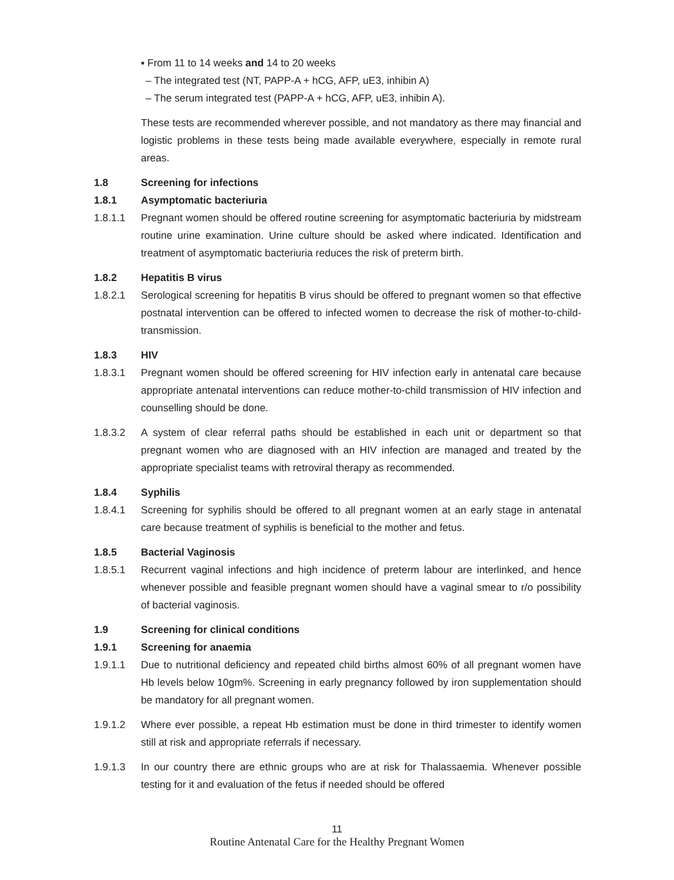▪ From 11 to 14 weeks and 14 to 20 weeks
– The integrated test (NT, PAPP-A + hCG, AFP, uE3, inhibin A)
– The serum integrated test (PAPP-A + hCG, AFP, uE3, inhibin A).
These tests are recommended wherever possible, and not mandatory as there may financial and logistic problems in these tests being made available everywhere, especially in remote rural areas.
1.8 Screening for infections
1.8.1 Asymptomatic bacteriuria
1.8.1.1 Pregnant women should be offered routine screening for asymptomatic bacteriuria by midstream routine urine examination. Urine culture should be asked where indicated. Identification and treatment of asymptomatic bacteriuria reduces the risk of preterm birth.
1.8.2 Hepatitis B virus
1.8.2.1 Serological screening for hepatitis B virus should be offered to pregnant women so that effective postnatal intervention can be offered to infected women to decrease the risk of mother-to-child-transmission.
1.8.3 HIV
1.8.3.1 Pregnant women should be offered screening for HIV infection early in antenatal care because appropriate antenatal interventions can reduce mother-to-child transmission of HIV infection and counselling should be done.
1.8.3.2 A system of clear referral paths should be established in each unit or department so that pregnant women who are diagnosed with an HIV infection are managed and treated by the appropriate specialist teams with retroviral therapy as recommended.
1.8.4 Syphilis
1.8.4.1 Screening for syphilis should be offered to all pregnant women at an early stage in antenatal care because treatment of syphilis is beneficial to the mother and fetus.
1.8.5 Bacterial Vaginosis
1.8.5.1 Recurrent vaginal infections and high incidence of preterm labour are interlinked, and hence whenever possible and feasible pregnant women should have a vaginal smear to r/o possibility of bacterial vaginosis.
1.9 Screening for clinical conditions
1.9.1 Screening for anaemia
1.9.1.1 Due to nutritional deficiency and repeated child births almost 60% of all pregnant women have Hb levels below 10gm%. Screening in early pregnancy followed by iron supplementation should be mandatory for all pregnant women.
1.9.1.2 Where ever possible, a repeat Hb estimation must be done in third trimester to identify women still at risk and appropriate referrals if necessary.
1.9.1.3 In our country there are ethnic groups who are at risk for Thalassaemia. Whenever possible testing for it and evaluation of the fetus if needed should be offered
11
Routine Antenatal Care for the Healthy Pregnant Women